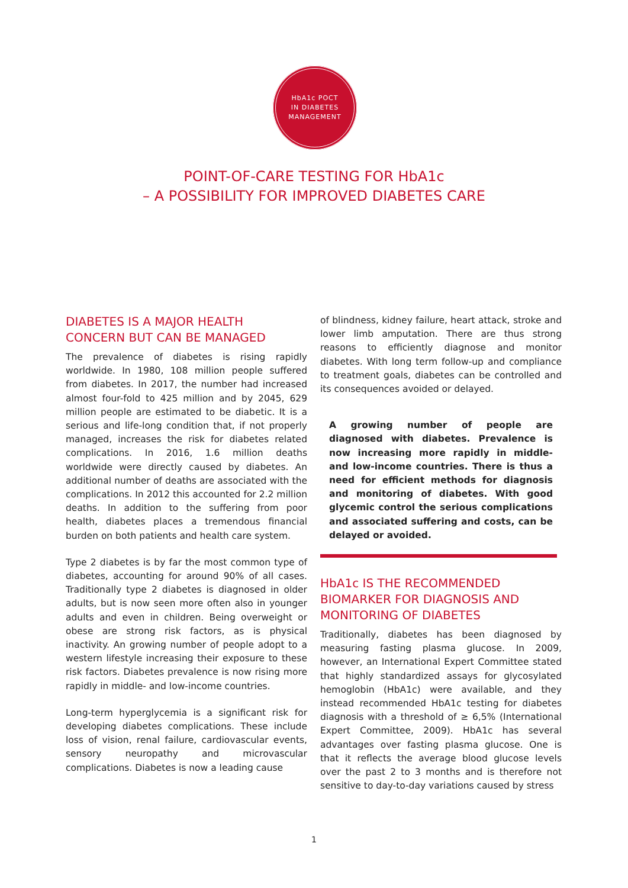HbA1c POCT
IN DIABETES
MANAGEMENT
POINT-OF-CARE TESTING FOR HbA1c
– A POSSIBILITY FOR IMPROVED DIABETES CARE
DIABETES IS A MAJOR HEALTH
CONCERN BUT CAN BE MANAGED
The prevalence of diabetes is rising rapidly worldwide. In 1980, 108 million people suffered from diabetes. In 2017, the number had increased almost four-fold to 425 million and by 2045, 629 million people are estimated to be diabetic. It is a serious and life-long condition that, if not properly managed, increases the risk for diabetes related complications. In 2016, 1.6 million deaths worldwide were directly caused by diabetes. An additional number of deaths are associated with the complications. In 2012 this accounted for 2.2 million deaths. In addition to the suffering from poor health, diabetes places a tremendous financial burden on both patients and health care system.
Type 2 diabetes is by far the most common type of diabetes, accounting for around 90% of all cases. Traditionally type 2 diabetes is diagnosed in older adults, but is now seen more often also in younger adults and even in children. Being overweight or obese are strong risk factors, as is physical inactivity. An growing number of people adopt to a western lifestyle increasing their exposure to these risk factors. Diabetes prevalence is now rising more rapidly in middle- and low-income countries.
Long-term hyperglycemia is a significant risk for developing diabetes complications. These include loss of vision, renal failure, cardiovascular events, sensory neuropathy and microvascular complications. Diabetes is now a leading cause
of blindness, kidney failure, heart attack, stroke and lower limb amputation. There are thus strong reasons to efficiently diagnose and monitor diabetes. With long term follow-up and compliance to treatment goals, diabetes can be controlled and its consequences avoided or delayed.
A growing number of people are diagnosed with diabetes. Prevalence is now increasing more rapidly in middle- and low-income countries. There is thus a need for efficient methods for diagnosis and monitoring of diabetes. With good glycemic control the serious complications and associated suffering and costs, can be delayed or avoided.
HbA1c IS THE RECOMMENDED
BIOMARKER FOR DIAGNOSIS AND
MONITORING OF DIABETES
Traditionally, diabetes has been diagnosed by measuring fasting plasma glucose. In 2009, however, an International Expert Committee stated that highly standardized assays for glycosylated hemoglobin (HbA1c) were available, and they instead recommended HbA1c testing for diabetes diagnosis with a threshold of ≥ 6,5% (International Expert Committee, 2009). HbA1c has several advantages over fasting plasma glucose. One is that it reflects the average blood glucose levels over the past 2 to 3 months and is therefore not sensitive to day-to-day variations caused by stress
1